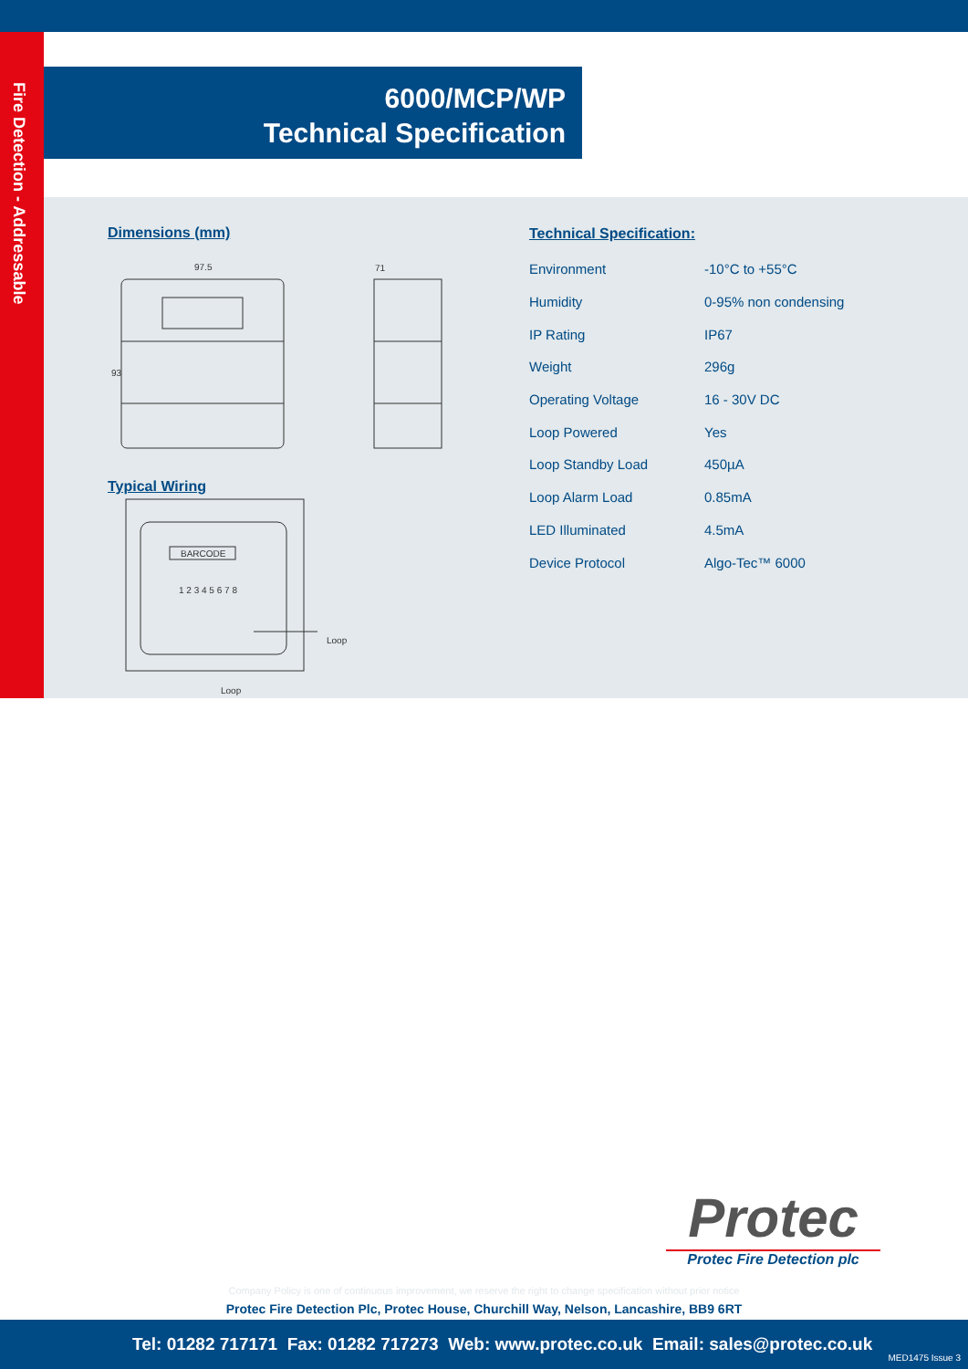Fire Detection - Addressable
6000/MCP/WP
Technical Specification
Dimensions (mm)
97.5
71
93
Typical Wiring
BARCODE
1 2 3 4 5 6 7 8
Loop
Loop
Technical Specification:
| Environment | -10°C to +55°C |
| Humidity | 0-95% non condensing |
| IP Rating | IP67 |
| Weight | 296g |
| Operating Voltage | 16 - 30V DC |
| Loop Powered | Yes |
| Loop Standby Load | 450µA |
| Loop Alarm Load | 0.85mA |
| LED Illuminated | 4.5mA |
| Device Protocol | Algo-Tec™ 6000 |
Protec
Protec Fire Detection plc
Company Policy is one of continuous improvement, we reserve the right to change specification without prior notice
Protec Fire Detection Plc, Protec House, Churchill Way, Nelson, Lancashire, BB9 6RT
Tel: 01282 717171 Fax: 01282 717273 Web: www.protec.co.uk Email: sales@protec.co.uk
MED1475 Issue 3